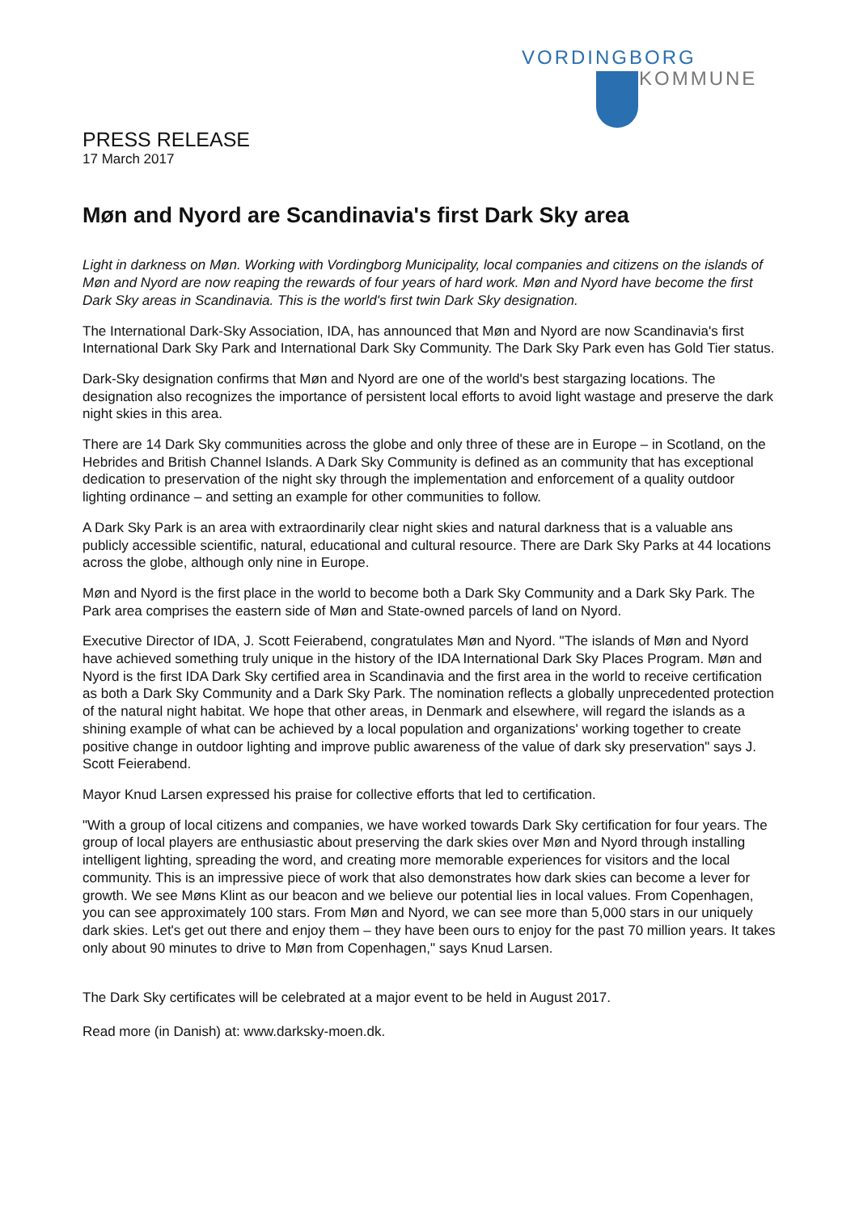VORDINGBORG
KOMMUNE
PRESS RELEASE
17 March 2017
Møn and Nyord are Scandinavia's first Dark Sky area
Light in darkness on Møn. Working with Vordingborg Municipality, local companies and citizens on the islands of Møn and Nyord are now reaping the rewards of four years of hard work. Møn and Nyord have become the first Dark Sky areas in Scandinavia. This is the world's first twin Dark Sky designation.
The International Dark-Sky Association, IDA, has announced that Møn and Nyord are now Scandinavia's first International Dark Sky Park and International Dark Sky Community. The Dark Sky Park even has Gold Tier status.
Dark-Sky designation confirms that Møn and Nyord are one of the world's best stargazing locations. The designation also recognizes the importance of persistent local efforts to avoid light wastage and preserve the dark night skies in this area.
There are 14 Dark Sky communities across the globe and only three of these are in Europe – in Scotland, on the Hebrides and British Channel Islands. A Dark Sky Community is defined as an community that has exceptional dedication to preservation of the night sky through the implementation and enforcement of a quality outdoor lighting ordinance – and setting an example for other communities to follow.
A Dark Sky Park is an area with extraordinarily clear night skies and natural darkness that is a valuable ans publicly accessible scientific, natural, educational and cultural resource. There are Dark Sky Parks at 44 locations across the globe, although only nine in Europe.
Møn and Nyord is the first place in the world to become both a Dark Sky Community and a Dark Sky Park. The Park area comprises the eastern side of Møn and State-owned parcels of land on Nyord.
Executive Director of IDA, J. Scott Feierabend, congratulates Møn and Nyord. "The islands of Møn and Nyord have achieved something truly unique in the history of the IDA International Dark Sky Places Program. Møn and Nyord is the first IDA Dark Sky certified area in Scandinavia and the first area in the world to receive certification as both a Dark Sky Community and a Dark Sky Park. The nomination reflects a globally unprecedented protection of the natural night habitat. We hope that other areas, in Denmark and elsewhere, will regard the islands as a shining example of what can be achieved by a local population and organizations' working together to create positive change in outdoor lighting and improve public awareness of the value of dark sky preservation" says J. Scott Feierabend.
Mayor Knud Larsen expressed his praise for collective efforts that led to certification.
"With a group of local citizens and companies, we have worked towards Dark Sky certification for four years. The group of local players are enthusiastic about preserving the dark skies over Møn and Nyord through installing intelligent lighting, spreading the word, and creating more memorable experiences for visitors and the local community. This is an impressive piece of work that also demonstrates how dark skies can become a lever for growth. We see Møns Klint as our beacon and we believe our potential lies in local values. From Copenhagen, you can see approximately 100 stars. From Møn and Nyord, we can see more than 5,000 stars in our uniquely dark skies. Let's get out there and enjoy them – they have been ours to enjoy for the past 70 million years. It takes only about 90 minutes to drive to Møn from Copenhagen," says Knud Larsen.
The Dark Sky certificates will be celebrated at a major event to be held in August 2017.
Read more (in Danish) at: www.darksky-moen.dk.